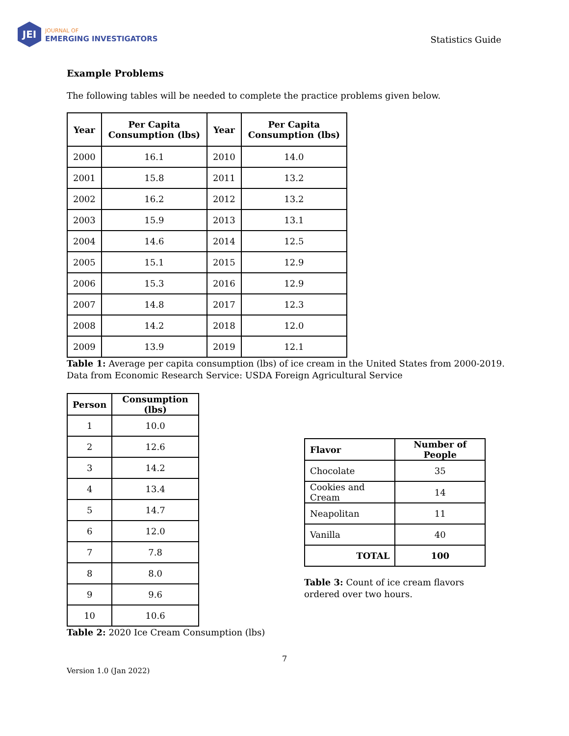JEI
JOURNAL OF
EMERGING INVESTIGATORS
Statistics Guide
Example Problems
The following tables will be needed to complete the practice problems given below.
| Year | Per Capita Consumption (lbs) | Year | Per Capita Consumption (lbs) |
| --- | --- | --- | --- |
| 2000 | 16.1 | 2010 | 14.0 |
| 2001 | 15.8 | 2011 | 13.2 |
| 2002 | 16.2 | 2012 | 13.2 |
| 2003 | 15.9 | 2013 | 13.1 |
| 2004 | 14.6 | 2014 | 12.5 |
| 2005 | 15.1 | 2015 | 12.9 |
| 2006 | 15.3 | 2016 | 12.9 |
| 2007 | 14.8 | 2017 | 12.3 |
| 2008 | 14.2 | 2018 | 12.0 |
| 2009 | 13.9 | 2019 | 12.1 |
Table 1: Average per capita consumption (lbs) of ice cream in the United States from 2000-2019.
Data from Economic Research Service: USDA Foreign Agricultural Service
| Person | Consumption (lbs) |
| --- | --- |
| 1 | 10.0 |
| 2 | 12.6 |
| 3 | 14.2 |
| 4 | 13.4 |
| 5 | 14.7 |
| 6 | 12.0 |
| 7 | 7.8 |
| 8 | 8.0 |
| 9 | 9.6 |
| 10 | 10.6 |
Table 2: 2020 Ice Cream Consumption (lbs)
| Flavor | Number of People |
| --- | --- |
| Chocolate | 35 |
| Cookies and Cream | 14 |
| Neapolitan | 11 |
| Vanilla | 40 |
| TOTAL | 100 |
Table 3: Count of ice cream flavors ordered over two hours.
7
Version 1.0 (Jan 2022)